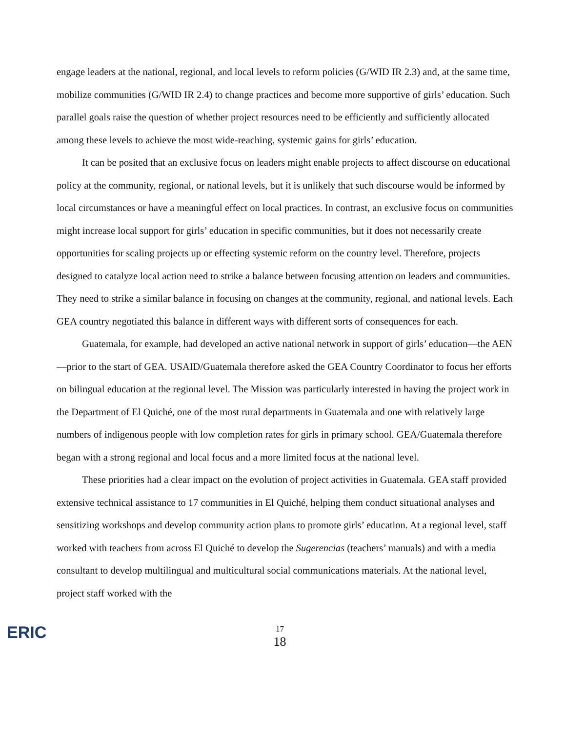engage leaders at the national, regional, and local levels to reform policies (G/WID IR 2.3) and, at the same time, mobilize communities (G/WID IR 2.4) to change practices and become more supportive of girls’ education. Such parallel goals raise the question of whether project resources need to be efficiently and sufficiently allocated among these levels to achieve the most wide-reaching, systemic gains for girls’ education.
It can be posited that an exclusive focus on leaders might enable projects to affect discourse on educational policy at the community, regional, or national levels, but it is unlikely that such discourse would be informed by local circumstances or have a meaningful effect on local practices. In contrast, an exclusive focus on communities might increase local support for girls’ education in specific communities, but it does not necessarily create opportunities for scaling projects up or effecting systemic reform on the country level. Therefore, projects designed to catalyze local action need to strike a balance between focusing attention on leaders and communities. They need to strike a similar balance in focusing on changes at the community, regional, and national levels. Each GEA country negotiated this balance in different ways with different sorts of consequences for each.
Guatemala, for example, had developed an active national network in support of girls’ education—the AEN—prior to the start of GEA. USAID/Guatemala therefore asked the GEA Country Coordinator to focus her efforts on bilingual education at the regional level. The Mission was particularly interested in having the project work in the Department of El Quiché, one of the most rural departments in Guatemala and one with relatively large numbers of indigenous people with low completion rates for girls in primary school. GEA/Guatemala therefore began with a strong regional and local focus and a more limited focus at the national level.
These priorities had a clear impact on the evolution of project activities in Guatemala. GEA staff provided extensive technical assistance to 17 communities in El Quiché, helping them conduct situational analyses and sensitizing workshops and develop community action plans to promote girls’ education. At a regional level, staff worked with teachers from across El Quiché to develop the Sugerencias (teachers’ manuals) and with a media consultant to develop multilingual and multicultural social communications materials. At the national level, project staff worked with the
ERIC
17
18